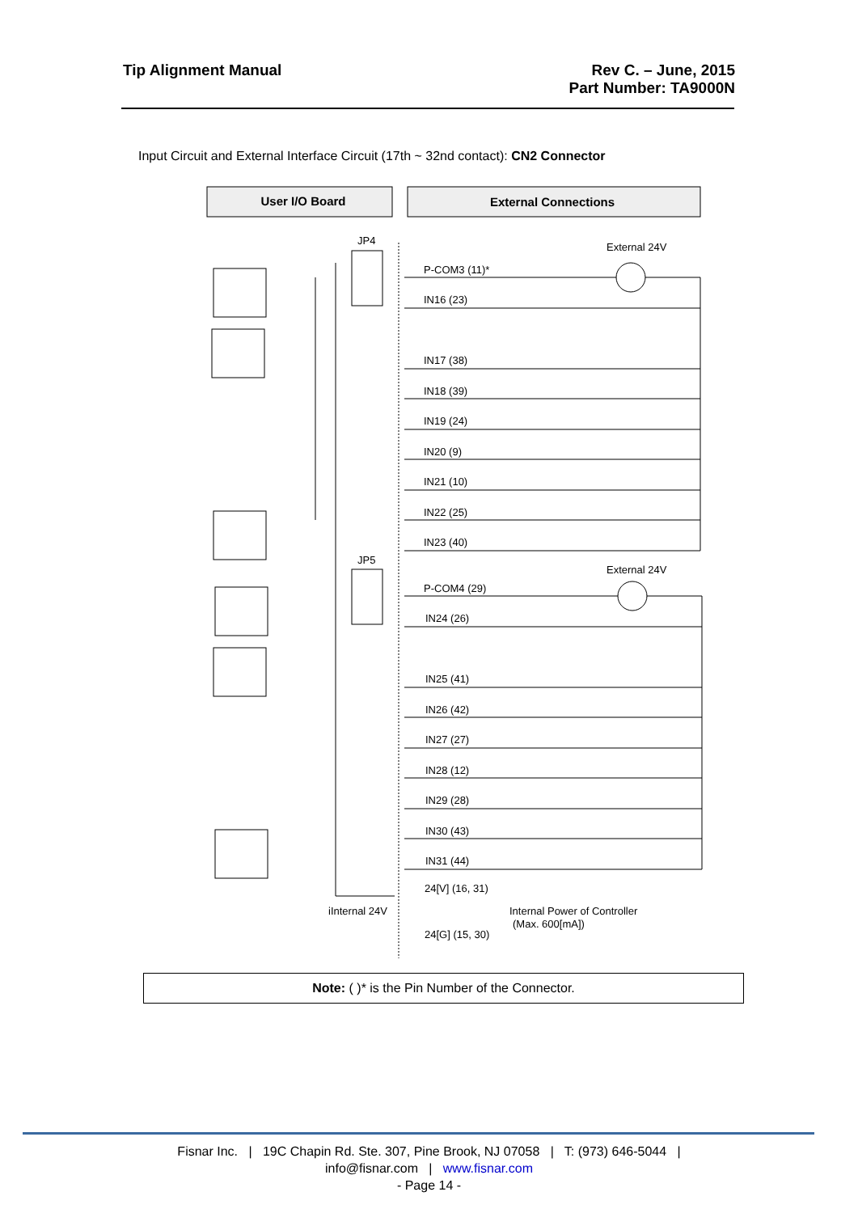Tip Alignment Manual Rev C. – June, 2015
Part Number: TA9000N
Input Circuit and External Interface Circuit (17th ~ 32nd contact): CN2 Connector
User I/O Board
External Connections
JP4
External 24V
P-COM3 (11)*
IN16 (23)
IN17 (38)
IN18 (39)
IN19 (24)
IN20 (9)
IN21 (10)
IN22 (25)
IN23 (40)
JP5
External 24V
P-COM4 (29)
IN24 (26)
IN25 (41)
IN26 (42)
IN27 (27)
IN28 (12)
IN29 (28)
IN30 (43)
IN31 (44)
24[V] (16, 31)
iInternal 24V
Internal Power of Controller
(Max. 600[mA])
24[G] (15, 30)
Note: ( )* is the Pin Number of the Connector.
Fisnar Inc. | 19C Chapin Rd. Ste. 307, Pine Brook, NJ 07058 | T: (973) 646-5044 |
info@fisnar.com | www.fisnar.com
- Page 14 -